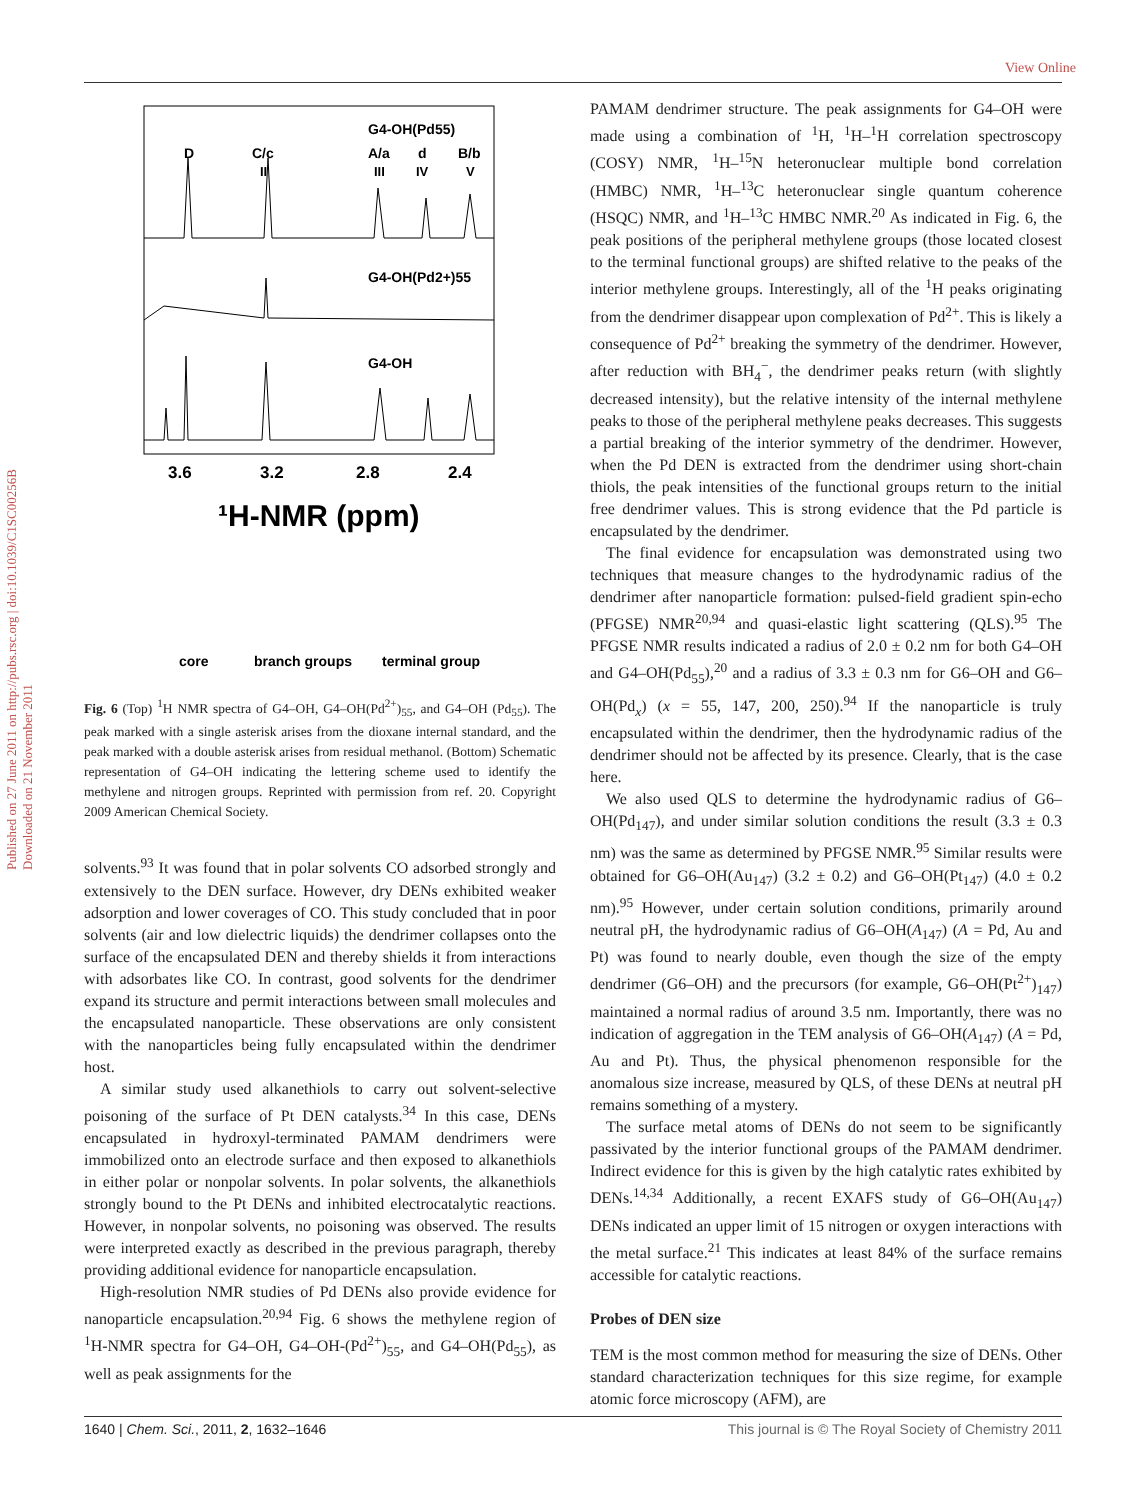View Online
Published on 27 June 2011 on http://pubs.rsc.org | doi:10.1039/C1SC00256B
Downloaded on 21 November 2011
G4-OH(Pd55)
D
C/c
A/a
d
B/b
II
III
IV
V
G4-OH(Pd2+)55
G4-OH
3.6
3.2
2.8
2.4
¹H-NMR (ppm)
core
branch groups
terminal group
Fig. 6 (Top) <sup>1</sup>H NMR spectra of G4–OH, G4–OH(Pd<sup>2+</sup>)<sub>55</sub>, and G4–OH (Pd<sub>55</sub>). The peak marked with a single asterisk arises from the dioxane internal standard, and the peak marked with a double asterisk arises from residual methanol. (Bottom) Schematic representation of G4–OH indicating the lettering scheme used to identify the methylene and nitrogen groups. Reprinted with permission from ref. 20. Copyright 2009 American Chemical Society.
solvents.<sup>93</sup> It was found that in polar solvents CO adsorbed strongly and extensively to the DEN surface. However, dry DENs exhibited weaker adsorption and lower coverages of CO. This study concluded that in poor solvents (air and low dielectric liquids) the dendrimer collapses onto the surface of the encapsulated DEN and thereby shields it from interactions with adsorbates like CO. In contrast, good solvents for the dendrimer expand its structure and permit interactions between small molecules and the encapsulated nanoparticle. These observations are only consistent with the nanoparticles being fully encapsulated within the dendrimer host.
A similar study used alkanethiols to carry out solvent-selective poisoning of the surface of Pt DEN catalysts.<sup>34</sup> In this case, DENs encapsulated in hydroxyl-terminated PAMAM dendrimers were immobilized onto an electrode surface and then exposed to alkanethiols in either polar or nonpolar solvents. In polar solvents, the alkanethiols strongly bound to the Pt DENs and inhibited electrocatalytic reactions. However, in nonpolar solvents, no poisoning was observed. The results were interpreted exactly as described in the previous paragraph, thereby providing additional evidence for nanoparticle encapsulation.
High-resolution NMR studies of Pd DENs also provide evidence for nanoparticle encapsulation.<sup>20,94</sup> Fig. 6 shows the methylene region of <sup>1</sup>H-NMR spectra for G4–OH, G4–OH-(Pd<sup>2+</sup>)<sub>55</sub>, and G4–OH(Pd<sub>55</sub>), as well as peak assignments for the
PAMAM dendrimer structure. The peak assignments for G4–OH were made using a combination of <sup>1</sup>H, <sup>1</sup>H–<sup>1</sup>H correlation spectroscopy (COSY) NMR, <sup>1</sup>H–<sup>15</sup>N heteronuclear multiple bond correlation (HMBC) NMR, <sup>1</sup>H–<sup>13</sup>C heteronuclear single quantum coherence (HSQC) NMR, and <sup>1</sup>H–<sup>13</sup>C HMBC NMR.<sup>20</sup> As indicated in Fig. 6, the peak positions of the peripheral methylene groups (those located closest to the terminal functional groups) are shifted relative to the peaks of the interior methylene groups. Interestingly, all of the <sup>1</sup>H peaks originating from the dendrimer disappear upon complexation of Pd<sup>2+</sup>. This is likely a consequence of Pd<sup>2+</sup> breaking the symmetry of the dendrimer. However, after reduction with BH<sub>4</sub><sup>−</sup>, the dendrimer peaks return (with slightly decreased intensity), but the relative intensity of the internal methylene peaks to those of the peripheral methylene peaks decreases. This suggests a partial breaking of the interior symmetry of the dendrimer. However, when the Pd DEN is extracted from the dendrimer using short-chain thiols, the peak intensities of the functional groups return to the initial free dendrimer values. This is strong evidence that the Pd particle is encapsulated by the dendrimer.
The final evidence for encapsulation was demonstrated using two techniques that measure changes to the hydrodynamic radius of the dendrimer after nanoparticle formation: pulsed-field gradient spin-echo (PFGSE) NMR<sup>20,94</sup> and quasi-elastic light scattering (QLS).<sup>95</sup> The PFGSE NMR results indicated a radius of 2.0 ± 0.2 nm for both G4–OH and G4–OH(Pd<sub>55</sub>),<sup>20</sup> and a radius of 3.3 ± 0.3 nm for G6–OH and G6–OH(Pd<sub>x</sub>) (x = 55, 147, 200, 250).<sup>94</sup> If the nanoparticle is truly encapsulated within the dendrimer, then the hydrodynamic radius of the dendrimer should not be affected by its presence. Clearly, that is the case here.
We also used QLS to determine the hydrodynamic radius of G6–OH(Pd<sub>147</sub>), and under similar solution conditions the result (3.3 ± 0.3 nm) was the same as determined by PFGSE NMR.<sup>95</sup> Similar results were obtained for G6–OH(Au<sub>147</sub>) (3.2 ± 0.2) and G6–OH(Pt<sub>147</sub>) (4.0 ± 0.2 nm).<sup>95</sup> However, under certain solution conditions, primarily around neutral pH, the hydrodynamic radius of G6–OH(A<sub>147</sub>) (A = Pd, Au and Pt) was found to nearly double, even though the size of the empty dendrimer (G6–OH) and the precursors (for example, G6–OH(Pt<sup>2+</sup>)<sub>147</sub>) maintained a normal radius of around 3.5 nm. Importantly, there was no indication of aggregation in the TEM analysis of G6–OH(A<sub>147</sub>) (A = Pd, Au and Pt). Thus, the physical phenomenon responsible for the anomalous size increase, measured by QLS, of these DENs at neutral pH remains something of a mystery.
The surface metal atoms of DENs do not seem to be significantly passivated by the interior functional groups of the PAMAM dendrimer. Indirect evidence for this is given by the high catalytic rates exhibited by DENs.<sup>14,34</sup> Additionally, a recent EXAFS study of G6–OH(Au<sub>147</sub>) DENs indicated an upper limit of 15 nitrogen or oxygen interactions with the metal surface.<sup>21</sup> This indicates at least 84% of the surface remains accessible for catalytic reactions.
Probes of DEN size
TEM is the most common method for measuring the size of DENs. Other standard characterization techniques for this size regime, for example atomic force microscopy (AFM), are
1640 | Chem. Sci., 2011, 2, 1632–1646 This journal is © The Royal Society of Chemistry 2011